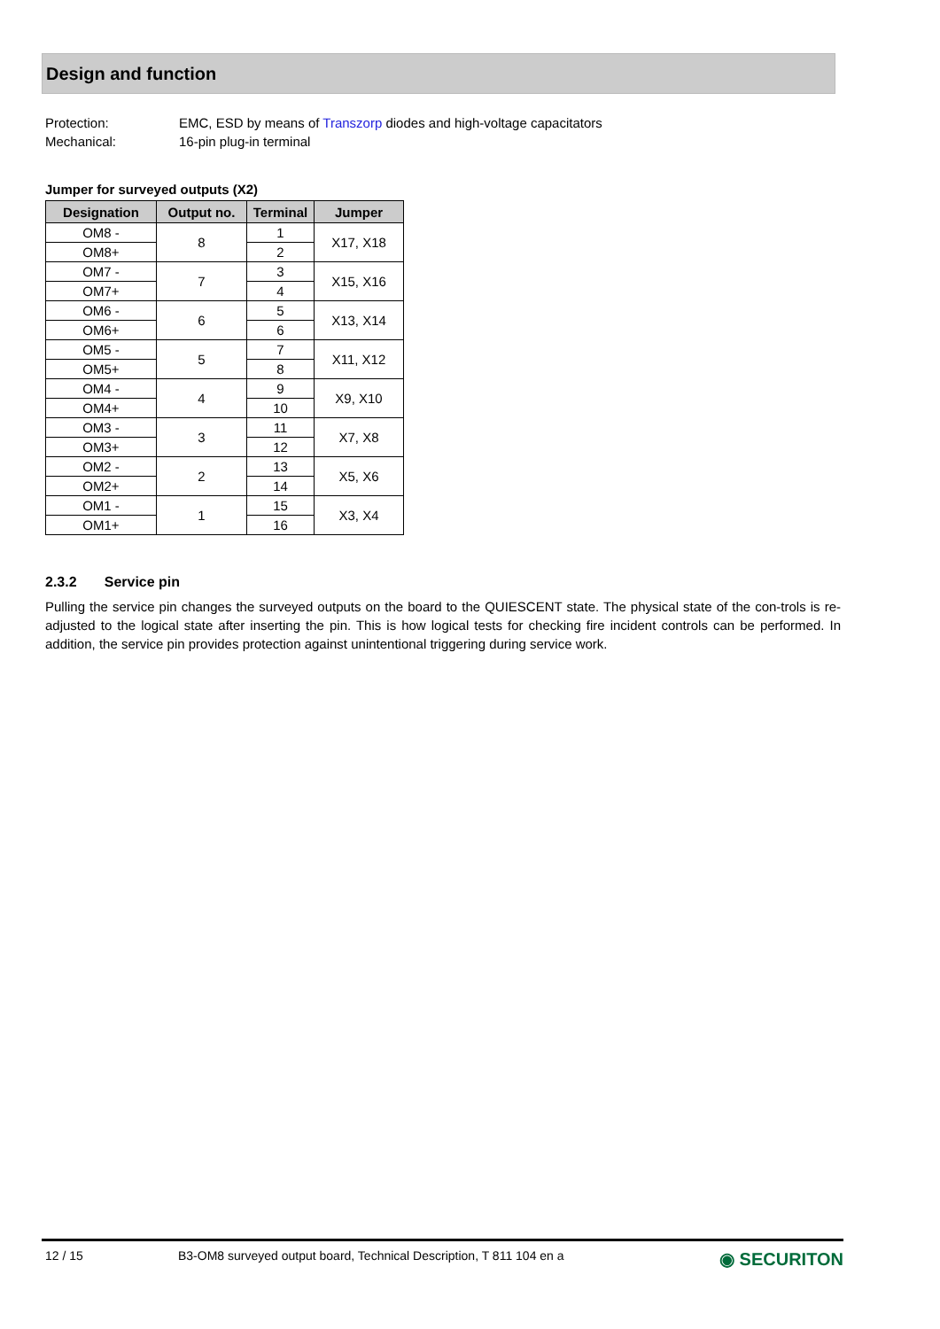Design and function
Protection: EMC, ESD by means of Transzorp diodes and high-voltage capacitators
Mechanical: 16-pin plug-in terminal
Jumper for surveyed outputs (X2)
| Designation | Output no. | Terminal | Jumper |
| --- | --- | --- | --- |
| OM8 - | 8 | 1 | X17, X18 |
| OM8+ | | 2 | |
| OM7 - | 7 | 3 | X15, X16 |
| OM7+ | | 4 | |
| OM6 - | 6 | 5 | X13, X14 |
| OM6+ | | 6 | |
| OM5 - | 5 | 7 | X11, X12 |
| OM5+ | | 8 | |
| OM4 - | 4 | 9 | X9, X10 |
| OM4+ | | 10 | |
| OM3 - | 3 | 11 | X7, X8 |
| OM3+ | | 12 | |
| OM2 - | 2 | 13 | X5, X6 |
| OM2+ | | 14 | |
| OM1 - | 1 | 15 | X3, X4 |
| OM1+ | | 16 | |
2.3.2 Service pin
Pulling the service pin changes the surveyed outputs on the board to the QUIESCENT state. The physical state of the con-trols is re-adjusted to the logical state after inserting the pin. This is how logical tests for checking fire incident controls can be performed. In addition, the service pin provides protection against unintentional triggering during service work.
12 / 15 B3-OM8 surveyed output board, Technical Description, T 811 104 en a ◉ SECURITON